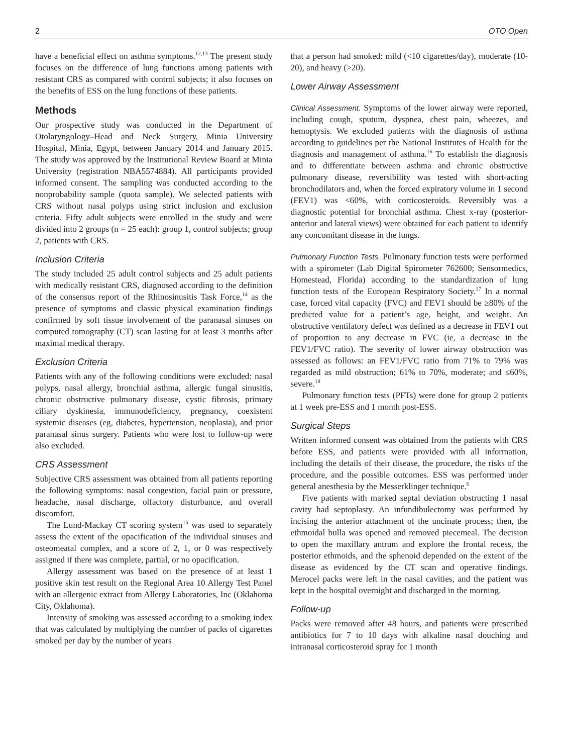2 OTO Open
have a beneficial effect on asthma symptoms.<sup>12,13</sup> The present study focuses on the difference of lung functions among patients with resistant CRS as compared with control subjects; it also focuses on the benefits of ESS on the lung functions of these patients.
Methods
Our prospective study was conducted in the Department of Otolaryngology–Head and Neck Surgery, Minia University Hospital, Minia, Egypt, between January 2014 and January 2015. The study was approved by the Institutional Review Board at Minia University (registration NBA5574884). All participants provided informed consent. The sampling was conducted according to the nonprobability sample (quota sample). We selected patients with CRS without nasal polyps using strict inclusion and exclusion criteria. Fifty adult subjects were enrolled in the study and were divided into 2 groups (n = 25 each): group 1, control subjects; group 2, patients with CRS.
Inclusion Criteria
The study included 25 adult control subjects and 25 adult patients with medically resistant CRS, diagnosed according to the definition of the consensus report of the Rhinosinusitis Task Force,<sup>14</sup> as the presence of symptoms and classic physical examination findings confirmed by soft tissue involvement of the paranasal sinuses on computed tomography (CT) scan lasting for at least 3 months after maximal medical therapy.
Exclusion Criteria
Patients with any of the following conditions were excluded: nasal polyps, nasal allergy, bronchial asthma, allergic fungal sinusitis, chronic obstructive pulmonary disease, cystic fibrosis, primary ciliary dyskinesia, immunodeficiency, pregnancy, coexistent systemic diseases (eg, diabetes, hypertension, neoplasia), and prior paranasal sinus surgery. Patients who were lost to follow-up were also excluded.
CRS Assessment
Subjective CRS assessment was obtained from all patients reporting the following symptoms: nasal congestion, facial pain or pressure, headache, nasal discharge, olfactory disturbance, and overall discomfort.
The Lund-Mackay CT scoring system<sup>15</sup> was used to separately assess the extent of the opacification of the individual sinuses and osteomeatal complex, and a score of 2, 1, or 0 was respectively assigned if there was complete, partial, or no opacification.
Allergy assessment was based on the presence of at least 1 positive skin test result on the Regional Area 10 Allergy Test Panel with an allergenic extract from Allergy Laboratories, Inc (Oklahoma City, Oklahoma).
Intensity of smoking was assessed according to a smoking index that was calculated by multiplying the number of packs of cigarettes smoked per day by the number of years
that a person had smoked: mild (<10 cigarettes/day), moderate (10-20), and heavy (>20).
Lower Airway Assessment
Clinical Assessment. Symptoms of the lower airway were reported, including cough, sputum, dyspnea, chest pain, wheezes, and hemoptysis. We excluded patients with the diagnosis of asthma according to guidelines per the National Institutes of Health for the diagnosis and management of asthma.<sup>16</sup> To establish the diagnosis and to differentiate between asthma and chronic obstructive pulmonary disease, reversibility was tested with short-acting bronchodilators and, when the forced expiratory volume in 1 second (FEV1) was <60%, with corticosteroids. Reversibly was a diagnostic potential for bronchial asthma. Chest x-ray (posterior-anterior and lateral views) were obtained for each patient to identify any concomitant disease in the lungs.
Pulmonary Function Tests. Pulmonary function tests were performed with a spirometer (Lab Digital Spirometer 762600; Sensormedics, Homestead, Florida) according to the standardization of lung function tests of the European Respiratory Society.<sup>17</sup> In a normal case, forced vital capacity (FVC) and FEV1 should be ≥80% of the predicted value for a patient’s age, height, and weight. An obstructive ventilatory defect was defined as a decrease in FEV1 out of proportion to any decrease in FVC (ie, a decrease in the FEV1/FVC ratio). The severity of lower airway obstruction was assessed as follows: an FEV1/FVC ratio from 71% to 79% was regarded as mild obstruction; 61% to 70%, moderate; and ≤60%, severe.<sup>18</sup>
Pulmonary function tests (PFTs) were done for group 2 patients at 1 week pre-ESS and 1 month post-ESS.
Surgical Steps
Written informed consent was obtained from the patients with CRS before ESS, and patients were provided with all information, including the details of their disease, the procedure, the risks of the procedure, and the possible outcomes. ESS was performed under general anesthesia by the Messerklinger technique.<sup>6</sup>
Five patients with marked septal deviation obstructing 1 nasal cavity had septoplasty. An infundibulectomy was performed by incising the anterior attachment of the uncinate process; then, the ethmoidal bulla was opened and removed piecemeal. The decision to open the maxillary antrum and explore the frontal recess, the posterior ethmoids, and the sphenoid depended on the extent of the disease as evidenced by the CT scan and operative findings. Merocel packs were left in the nasal cavities, and the patient was kept in the hospital overnight and discharged in the morning.
Follow-up
Packs were removed after 48 hours, and patients were prescribed antibiotics for 7 to 10 days with alkaline nasal douching and intranasal corticosteroid spray for 1 month